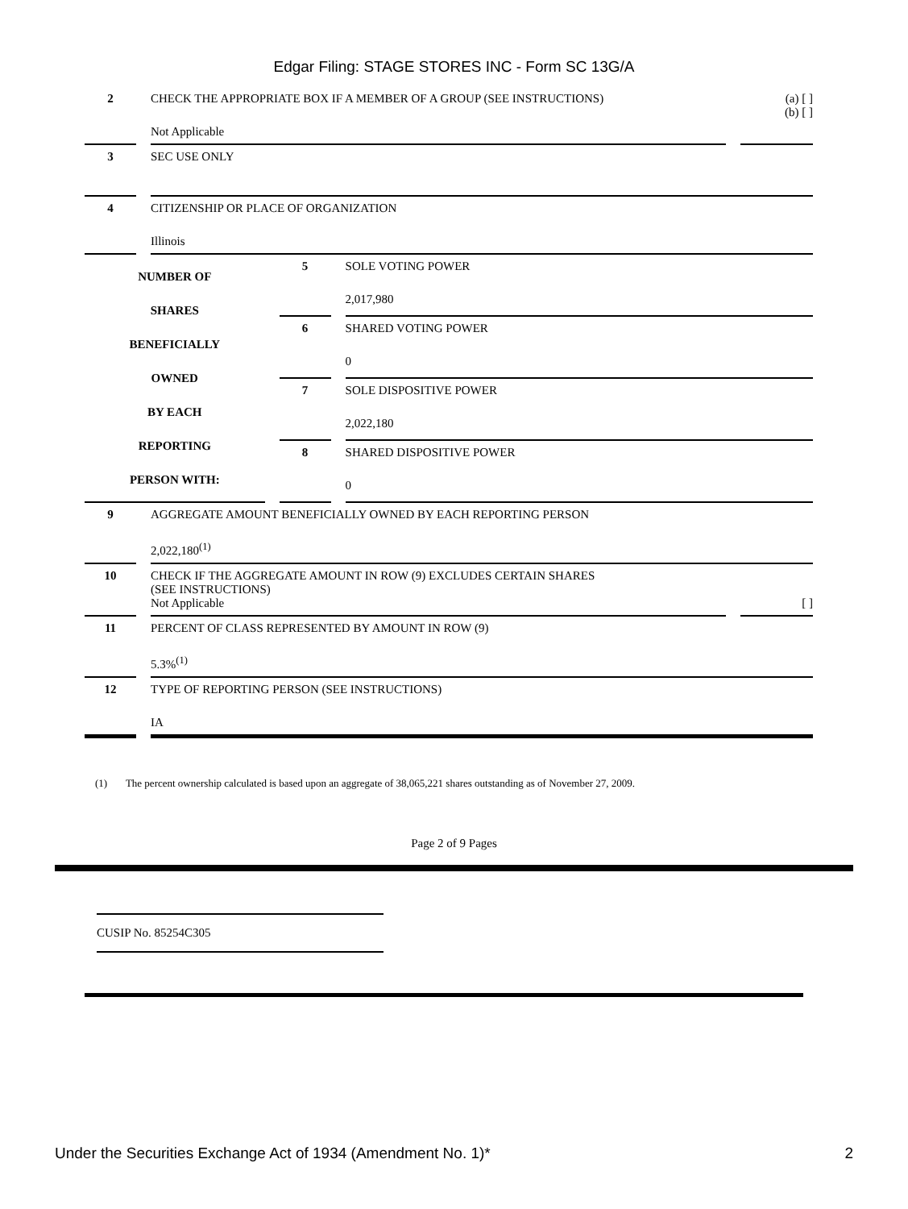Edgar Filing: STAGE STORES INC - Form SC 13G/A
| 2 | CHECK THE APPROPRIATE BOX IF A MEMBER OF A GROUP (SEE INSTRUCTIONS) Not Applicable | | | (a) [ ] (b) [ ] |
| 3 | SEC USE ONLY | | | |
| 4 | CITIZENSHIP OR PLACE OF ORGANIZATION Illinois | | | |
| NUMBER OF SHARES BENEFICIALLY OWNED BY EACH REPORTING PERSON WITH: | | 5 | SOLE VOTING POWER 2,017,980 | |
| | | 6 | SHARED VOTING POWER 0 | |
| | | 7 | SOLE DISPOSITIVE POWER 2,022,180 | |
| | | 8 | SHARED DISPOSITIVE POWER 0 | |
| 9 | AGGREGATE AMOUNT BENEFICIALLY OWNED BY EACH REPORTING PERSON 2,022,180<sup>(1)</sup> | | | |
| 10 | CHECK IF THE AGGREGATE AMOUNT IN ROW (9) EXCLUDES CERTAIN SHARES (SEE INSTRUCTIONS) Not Applicable | | | [ ] |
| 11 | PERCENT OF CLASS REPRESENTED BY AMOUNT IN ROW (9) 5.3%<sup>(1)</sup> | | | |
| 12 | TYPE OF REPORTING PERSON (SEE INSTRUCTIONS) IA | | | |
(1) The percent ownership calculated is based upon an aggregate of 38,065,221 shares outstanding as of November 27, 2009.
Page 2 of 9 Pages
CUSIP No. 85254C305
Under the Securities Exchange Act of 1934 (Amendment No. 1)* 2